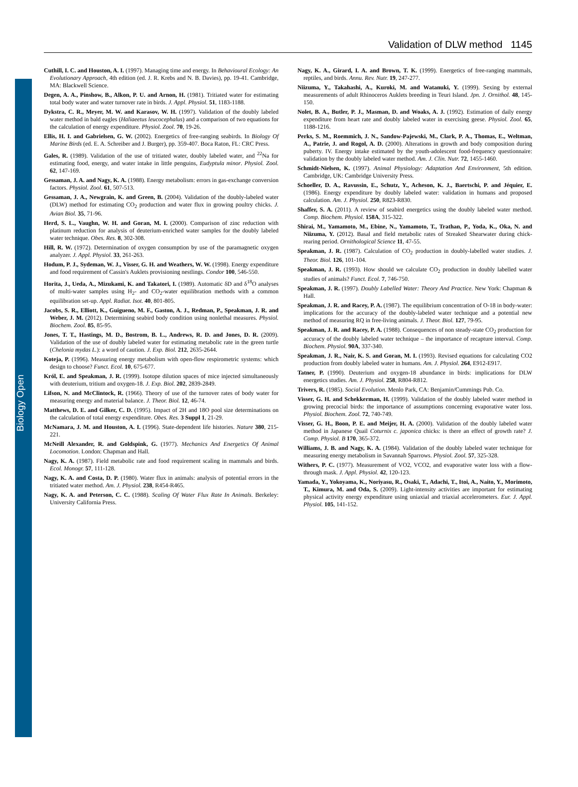Biology Open
Validation of DLW method 1145
Cuthill, I. C. and Houston, A. I. (1997). Managing time and energy. In Behavioural Ecology: An Evolutionary Approach, 4th edition (ed. J. R. Krebs and N. B. Davies), pp. 19-41. Cambridge, MA: Blackwell Science.
Degen, A. A., Pinshow, B., Alkon, P. U. and Arnon, H. (1981). Tritiated water for estimating total body water and water turnover rate in birds. J. Appl. Physiol. 51, 1183-1188.
Dykstra, C. R., Meyer, M. W. and Karasov, W. H. (1997). Validation of the doubly labeled water method in bald eagles (Haliaeetus leucocephalus) and a comparison of two equations for the calculation of energy expenditure. Physiol. Zool. 70, 19-26.
Ellis, H. I. and Gabrielsen, G. W. (2002). Energetics of free-ranging seabirds. In Biology Of Marine Birds (ed. E. A. Schreiber and J. Burger), pp. 359-407. Boca Raton, FL: CRC Press.
Gales, R. (1989). Validation of the use of tritiated water, doubly labeled water, and <sup>22</sup>Na for estimating food, energy, and water intake in little penguins, Eudyptula minor. Physiol. Zool. 62, 147-169.
Gessaman, J. A. and Nagy, K. A. (1988). Energy metabolism: errors in gas-exchange conversion factors. Physiol. Zool. 61, 507-513.
Gessaman, J. A., Newgrain, K. and Green, B. (2004). Validation of the doubly-labeled water (DLW) method for estimating CO<sub>2</sub> production and water flux in growing poultry chicks. J. Avian Biol. 35, 71-96.
Herd, S. L., Vaughn, W. H. and Goran, M. I. (2000). Comparison of zinc reduction with platinum reduction for analysis of deuterium-enriched water samples for the doubly labeled water technique. Obes. Res. 8, 302-308.
Hill, R. W. (1972). Determination of oxygen consumption by use of the paramagnetic oxygen analyzer. J. Appl. Physiol. 33, 261-263.
Hodum, P. J., Sydeman, W. J., Visser, G. H. and Weathers, W. W. (1998). Energy expenditure and food requirement of Cassin's Auklets provisioning nestlings. Condor 100, 546-550.
Horita, J., Ueda, A., Mizukami, K. and Takatori, I. (1989). Automatic δD and δ<sup>18</sup>O analyses of multi-water samples using H<sub>2</sub>- and CO<sub>2</sub>-water equilibration methods with a common equilibration set-up. Appl. Radiat. Isot. 40, 801-805.
Jacobs, S. R., Elliott, K., Guigueno, M. F., Gaston, A. J., Redman, P., Speakman, J. R. and Weber, J. M. (2012). Determining seabird body condition using nonlethal measures. Physiol. Biochem. Zool. 85, 85-95.
Jones, T. T., Hastings, M. D., Bostrom, B. L., Andrews, R. D. and Jones, D. R. (2009). Validation of the use of doubly labeled water for estimating metabolic rate in the green turtle (Chelonia mydas L.): a word of caution. J. Exp. Biol. 212, 2635-2644.
Koteja, P. (1996). Measuring energy metabolism with open-flow respirometric systems: which design to choose? Funct. Ecol. 10, 675-677.
Król, E. and Speakman, J. R. (1999). Isotope dilution spaces of mice injected simultaneously with deuterium, tritium and oxygen-18. J. Exp. Biol. 202, 2839-2849.
Lifson, N. and McClintock, R. (1966). Theory of use of the turnover rates of body water for measuring energy and material balance. J. Theor. Biol. 12, 46-74.
Matthews, D. E. and Gilker, C. D. (1995). Impact of 2H and 18O pool size determinations on the calculation of total energy expenditure. Obes. Res. 3 Suppl 1, 21-29.
McNamara, J. M. and Houston, A. I. (1996). State-dependent life histories. Nature 380, 215-221.
McNeill Alexander, R. and Goldspink, G. (1977). Mechanics And Energetics Of Animal Locomotion. London: Chapman and Hall.
Nagy, K. A. (1987). Field metabolic rate and food requirement scaling in mammals and birds. Ecol. Monogr. 57, 111-128.
Nagy, K. A. and Costa, D. P. (1980). Water flux in animals: analysis of potential errors in the tritiated water method. Am. J. Physiol. 238, R454-R465.
Nagy, K. A. and Peterson, C. C. (1988). Scaling Of Water Flux Rate In Animals. Berkeley: University California Press.
Nagy, K. A., Girard, I. A. and Brown, T. K. (1999). Energetics of free-ranging mammals, reptiles, and birds. Annu. Rev. Nutr. 19, 247-277.
Niizuma, Y., Takahashi, A., Kuroki, M. and Watanuki, Y. (1999). Sexing by external measurements of adult Rhinoceros Auklets breeding in Teuri Island. Jpn. J. Ornithol. 48, 145-150.
Nolet, B. A., Butler, P. J., Masman, D. and Woaks, A. J. (1992). Estimation of daily energy expenditure from heart rate and doubly labeled water in exercising geese. Physiol. Zool. 65, 1188-1216.
Perks, S. M., Roemmich, J. N., Sandow-Pajewski, M., Clark, P. A., Thomas, E., Weltman, A., Patrie, J. and Rogol, A. D. (2000). Alterations in growth and body composition during puberty. IV. Energy intake estimated by the youth-adolescent food-frequency questionnaire: validation by the doubly labeled water method. Am. J. Clin. Nutr. 72, 1455-1460.
Schmidt-Nielsen, K. (1997). Animal Physiology: Adaptation And Environment, 5th edition. Cambridge, UK: Cambridge University Press.
Schoeller, D. A., Ravussin, E., Schutz, Y., Acheson, K. J., Baertschi, P. and Jéquier, E. (1986). Energy expenditure by doubly labeled water: validation in humans and proposed calculation. Am. J. Physiol. 250, R823-R830.
Shaffer, S. A. (2011). A review of seabird energetics using the doubly labeled water method. Comp. Biochem. Physiol. 158A, 315-322.
Shirai, M., Yamamoto, M., Ebine, N., Yamamoto, T., Trathan, P., Yoda, K., Oka, N. and Niizuma, Y. (2012). Basal and field metabolic rates of Streaked Shearwater during chick-rearing period. Ornithological Science 11, 47-55.
Speakman, J. R. (1987). Calculation of CO<sub>2</sub> production in doubly-labelled water studies. J. Theor. Biol. 126, 101-104.
Speakman, J. R. (1993). How should we calculate CO<sub>2</sub> production in doubly labelled water studies of animals? Funct. Ecol. 7, 746-750.
Speakman, J. R. (1997). Doubly Labelled Water: Theory And Practice. New York: Chapman & Hall.
Speakman, J. R. and Racey, P. A. (1987). The equilibrium concentration of O-18 in body-water: implications for the accuracy of the doubly-labeled water technique and a potential new method of measuring RQ in free-living animals. J. Theor. Biol. 127, 79-95.
Speakman, J. R. and Racey, P. A. (1988). Consequences of non steady-state CO<sub>2</sub> production for accuracy of the doubly labeled water technique – the importance of recapture interval. Comp. Biochem. Physiol. 90A, 337-340.
Speakman, J. R., Nair, K. S. and Goran, M. I. (1993). Revised equations for calculating CO2 production from doubly labeled water in humans. Am. J. Physiol. 264, E912-E917.
Tatner, P. (1990). Deuterium and oxygen-18 abundance in birds: implications for DLW energetics studies. Am. J. Physiol. 258, R804-R812.
Trivers, R. (1985). Social Evolution. Menlo Park, CA: Benjamin/Cummings Pub. Co.
Visser, G. H. and Schekkerman, H. (1999). Validation of the doubly labeled water method in growing precocial birds: the importance of assumptions concerning evaporative water loss. Physiol. Biochem. Zool. 72, 740-749.
Visser, G. H., Boon, P. E. and Meijer, H. A. (2000). Validation of the doubly labeled water method in Japanese Quail Coturnix c. japonica chicks: is there an effect of growth rate? J. Comp. Physiol. B 170, 365-372.
Williams, J. B. and Nagy, K. A. (1984). Validation of the doubly labeled water technique for measuring energy metabolism in Savannah Sparrows. Physiol. Zool. 57, 325-328.
Withers, P. C. (1977). Measurement of VO2, VCO2, and evaporative water loss with a flow-through mask. J. Appl. Physiol. 42, 120-123.
Yamada, Y., Yokoyama, K., Noriyasu, R., Osaki, T., Adachi, T., Itoi, A., Naito, Y., Morimoto, T., Kimura, M. and Oda, S. (2009). Light-intensity activities are important for estimating physical activity energy expenditure using uniaxial and triaxial accelerometers. Eur. J. Appl. Physiol. 105, 141-152.